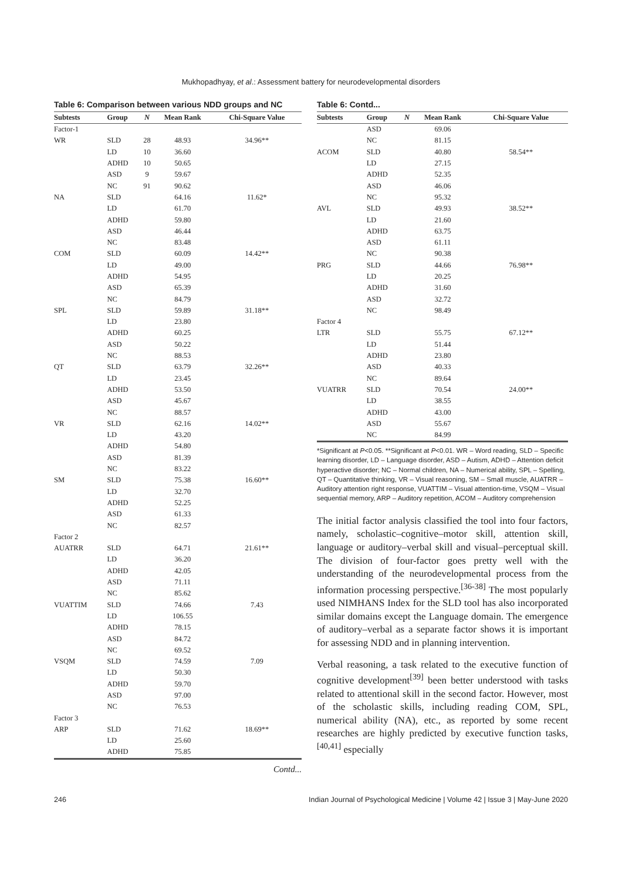Mukhopadhyay, et al.: Assessment battery for neurodevelopmental disorders
Table 6: Comparison between various NDD groups and NC
| Subtests | Group | N | Mean Rank | Chi-Square Value |
| --- | --- | --- | --- | --- |
| Factor-1 | | | | |
| WR | SLD | 28 | 48.93 | 34.96** |
| | LD | 10 | 36.60 | |
| | ADHD | 10 | 50.65 | |
| | ASD | 9 | 59.67 | |
| | NC | 91 | 90.62 | |
| NA | SLD | | 64.16 | 11.62* |
| | LD | | 61.70 | |
| | ADHD | | 59.80 | |
| | ASD | | 46.44 | |
| | NC | | 83.48 | |
| COM | SLD | | 60.09 | 14.42** |
| | LD | | 49.00 | |
| | ADHD | | 54.95 | |
| | ASD | | 65.39 | |
| | NC | | 84.79 | |
| SPL | SLD | | 59.89 | 31.18** |
| | LD | | 23.80 | |
| | ADHD | | 60.25 | |
| | ASD | | 50.22 | |
| | NC | | 88.53 | |
| QT | SLD | | 63.79 | 32.26** |
| | LD | | 23.45 | |
| | ADHD | | 53.50 | |
| | ASD | | 45.67 | |
| | NC | | 88.57 | |
| VR | SLD | | 62.16 | 14.02** |
| | LD | | 43.20 | |
| | ADHD | | 54.80 | |
| | ASD | | 81.39 | |
| | NC | | 83.22 | |
| SM | SLD | | 75.38 | 16.60** |
| | LD | | 32.70 | |
| | ADHD | | 52.25 | |
| | ASD | | 61.33 | |
| | NC | | 82.57 | |
| Factor 2 | | | | |
| AUATRR | SLD | | 64.71 | 21.61** |
| | LD | | 36.20 | |
| | ADHD | | 42.05 | |
| | ASD | | 71.11 | |
| | NC | | 85.62 | |
| VUATTIM | SLD | | 74.66 | 7.43 |
| | LD | | 106.55 | |
| | ADHD | | 78.15 | |
| | ASD | | 84.72 | |
| | NC | | 69.52 | |
| VSQM | SLD | | 74.59 | 7.09 |
| | LD | | 50.30 | |
| | ADHD | | 59.70 | |
| | ASD | | 97.00 | |
| | NC | | 76.53 | |
| Factor 3 | | | | |
| ARP | SLD | | 71.62 | 18.69** |
| | LD | | 25.60 | |
| | ADHD | | 75.85 | |
Contd...
Table 6: Contd...
| Subtests | Group | N | Mean Rank | Chi-Square Value |
| --- | --- | --- | --- | --- |
| | ASD | | 69.06 | |
| | NC | | 81.15 | |
| ACOM | SLD | | 40.80 | 58.54** |
| | LD | | 27.15 | |
| | ADHD | | 52.35 | |
| | ASD | | 46.06 | |
| | NC | | 95.32 | |
| AVL | SLD | | 49.93 | 38.52** |
| | LD | | 21.60 | |
| | ADHD | | 63.75 | |
| | ASD | | 61.11 | |
| | NC | | 90.38 | |
| PRG | SLD | | 44.66 | 76.98** |
| | LD | | 20.25 | |
| | ADHD | | 31.60 | |
| | ASD | | 32.72 | |
| | NC | | 98.49 | |
| Factor 4 | | | | |
| LTR | SLD | | 55.75 | 67.12** |
| | LD | | 51.44 | |
| | ADHD | | 23.80 | |
| | ASD | | 40.33 | |
| | NC | | 89.64 | |
| VUATRR | SLD | | 70.54 | 24.00** |
| | LD | | 38.55 | |
| | ADHD | | 43.00 | |
| | ASD | | 55.67 | |
| | NC | | 84.99 | |
*Significant at P<0.05. **Significant at P<0.01. WR – Word reading, SLD – Specific learning disorder, LD – Language disorder, ASD – Autism, ADHD – Attention deficit hyperactive disorder; NC – Normal children, NA – Numerical ability, SPL – Spelling, QT – Quantitative thinking, VR – Visual reasoning, SM – Small muscle, AUATRR – Auditory attention right response, VUATTIM – Visual attention-time, VSQM – Visual sequential memory, ARP – Auditory repetition, ACOM – Auditory comprehension
The initial factor analysis classified the tool into four factors, namely, scholastic–cognitive–motor skill, attention skill, language or auditory–verbal skill and visual–perceptual skill. The division of four-factor goes pretty well with the understanding of the neurodevelopmental process from the information processing perspective.<sup>[36-38]</sup> The most popularly used NIMHANS Index for the SLD tool has also incorporated similar domains except the Language domain. The emergence of auditory–verbal as a separate factor shows it is important for assessing NDD and in planning intervention.
Verbal reasoning, a task related to the executive function of cognitive development<sup>[39]</sup> been better understood with tasks related to attentional skill in the second factor. However, most of the scholastic skills, including reading COM, SPL, numerical ability (NA), etc., as reported by some recent researches are highly predicted by executive function tasks,<sup>[40,41]</sup> especially
246 Indian Journal of Psychological Medicine | Volume 42 | Issue 3 | May-June 2020